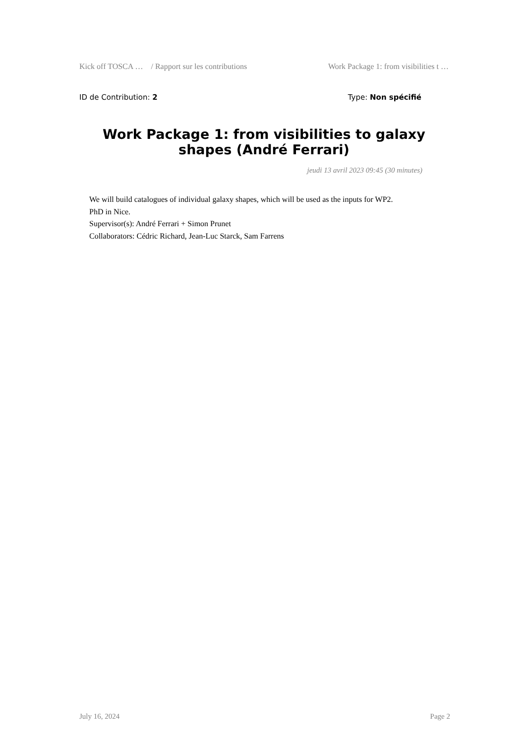Kick off TOSCA … / Rapport sur les contributions Work Package 1: from visibilities t …
ID de Contribution: 2 Type: Non spécifié
Work Package 1: from visibilities to galaxy shapes (André Ferrari)
jeudi 13 avril 2023 09:45 (30 minutes)
We will build catalogues of individual galaxy shapes, which will be used as the inputs for WP2.
PhD in Nice.
Supervisor(s): André Ferrari + Simon Prunet
Collaborators: Cédric Richard, Jean-Luc Starck, Sam Farrens
July 16, 2024 Page 2